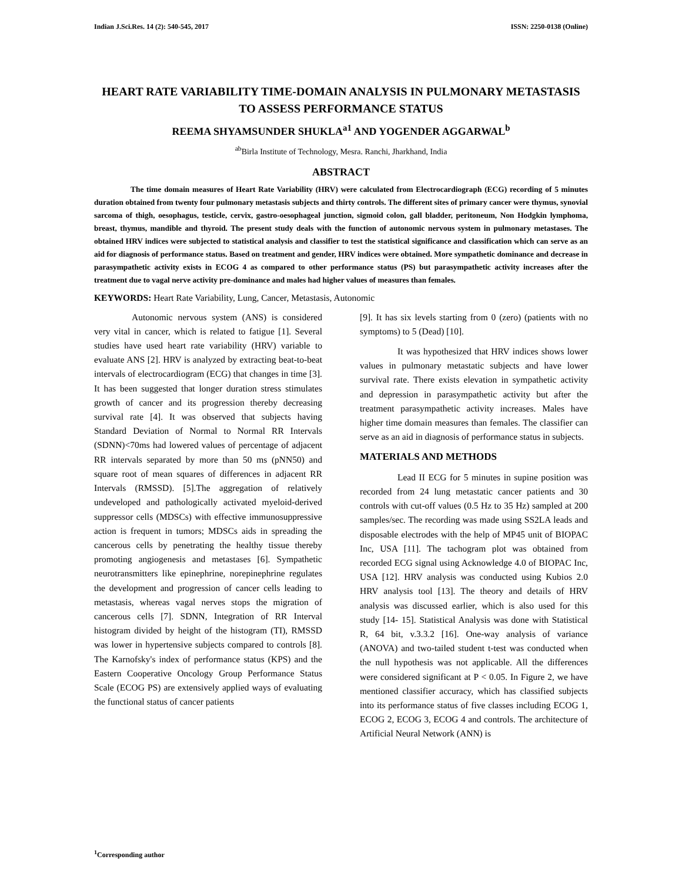Indian J.Sci.Res. 14 (2): 540-545, 2017 ISSN: 2250-0138 (Online)
HEART RATE VARIABILITY TIME-DOMAIN ANALYSIS IN PULMONARY METASTASIS TO ASSESS PERFORMANCE STATUS
REEMA SHYAMSUNDER SHUKLA<sup>a1</sup> AND YOGENDER AGGARWAL<sup>b</sup>
<sup>ab</sup>Birla Institute of Technology, Mesra. Ranchi, Jharkhand, India
ABSTRACT
The time domain measures of Heart Rate Variability (HRV) were calculated from Electrocardiograph (ECG) recording of 5 minutes duration obtained from twenty four pulmonary metastasis subjects and thirty controls. The different sites of primary cancer were thymus, synovial sarcoma of thigh, oesophagus, testicle, cervix, gastro-oesophageal junction, sigmoid colon, gall bladder, peritoneum, Non Hodgkin lymphoma, breast, thymus, mandible and thyroid. The present study deals with the function of autonomic nervous system in pulmonary metastases. The obtained HRV indices were subjected to statistical analysis and classifier to test the statistical significance and classification which can serve as an aid for diagnosis of performance status. Based on treatment and gender, HRV indices were obtained. More sympathetic dominance and decrease in parasympathetic activity exists in ECOG 4 as compared to other performance status (PS) but parasympathetic activity increases after the treatment due to vagal nerve activity pre-dominance and males had higher values of measures than females.
KEYWORDS: Heart Rate Variability, Lung, Cancer, Metastasis, Autonomic
Autonomic nervous system (ANS) is considered very vital in cancer, which is related to fatigue [1]. Several studies have used heart rate variability (HRV) variable to evaluate ANS [2]. HRV is analyzed by extracting beat-to-beat intervals of electrocardiogram (ECG) that changes in time [3]. It has been suggested that longer duration stress stimulates growth of cancer and its progression thereby decreasing survival rate [4]. It was observed that subjects having Standard Deviation of Normal to Normal RR Intervals (SDNN)<70ms had lowered values of percentage of adjacent RR intervals separated by more than 50 ms (pNN50) and square root of mean squares of differences in adjacent RR Intervals (RMSSD). [5].The aggregation of relatively undeveloped and pathologically activated myeloid-derived suppressor cells (MDSCs) with effective immunosuppressive action is frequent in tumors; MDSCs aids in spreading the cancerous cells by penetrating the healthy tissue thereby promoting angiogenesis and metastases [6]. Sympathetic neurotransmitters like epinephrine, norepinephrine regulates the development and progression of cancer cells leading to metastasis, whereas vagal nerves stops the migration of cancerous cells [7]. SDNN, Integration of RR Interval histogram divided by height of the histogram (TI), RMSSD was lower in hypertensive subjects compared to controls [8]. The Karnofsky's index of performance status (KPS) and the Eastern Cooperative Oncology Group Performance Status Scale (ECOG PS) are extensively applied ways of evaluating the functional status of cancer patients
[9]. It has six levels starting from 0 (zero) (patients with no symptoms) to 5 (Dead) [10].
It was hypothesized that HRV indices shows lower values in pulmonary metastatic subjects and have lower survival rate. There exists elevation in sympathetic activity and depression in parasympathetic activity but after the treatment parasympathetic activity increases. Males have higher time domain measures than females. The classifier can serve as an aid in diagnosis of performance status in subjects.
MATERIALS AND METHODS
Lead II ECG for 5 minutes in supine position was recorded from 24 lung metastatic cancer patients and 30 controls with cut-off values (0.5 Hz to 35 Hz) sampled at 200 samples/sec. The recording was made using SS2LA leads and disposable electrodes with the help of MP45 unit of BIOPAC Inc, USA [11]. The tachogram plot was obtained from recorded ECG signal using Acknowledge 4.0 of BIOPAC Inc, USA [12]. HRV analysis was conducted using Kubios 2.0 HRV analysis tool [13]. The theory and details of HRV analysis was discussed earlier, which is also used for this study [14- 15]. Statistical Analysis was done with Statistical R, 64 bit, v.3.3.2 [16]. One-way analysis of variance (ANOVA) and two-tailed student t-test was conducted when the null hypothesis was not applicable. All the differences were considered significant at P < 0.05. In Figure 2, we have mentioned classifier accuracy, which has classified subjects into its performance status of five classes including ECOG 1, ECOG 2, ECOG 3, ECOG 4 and controls. The architecture of Artificial Neural Network (ANN) is
<sup>1</sup> Corresponding author